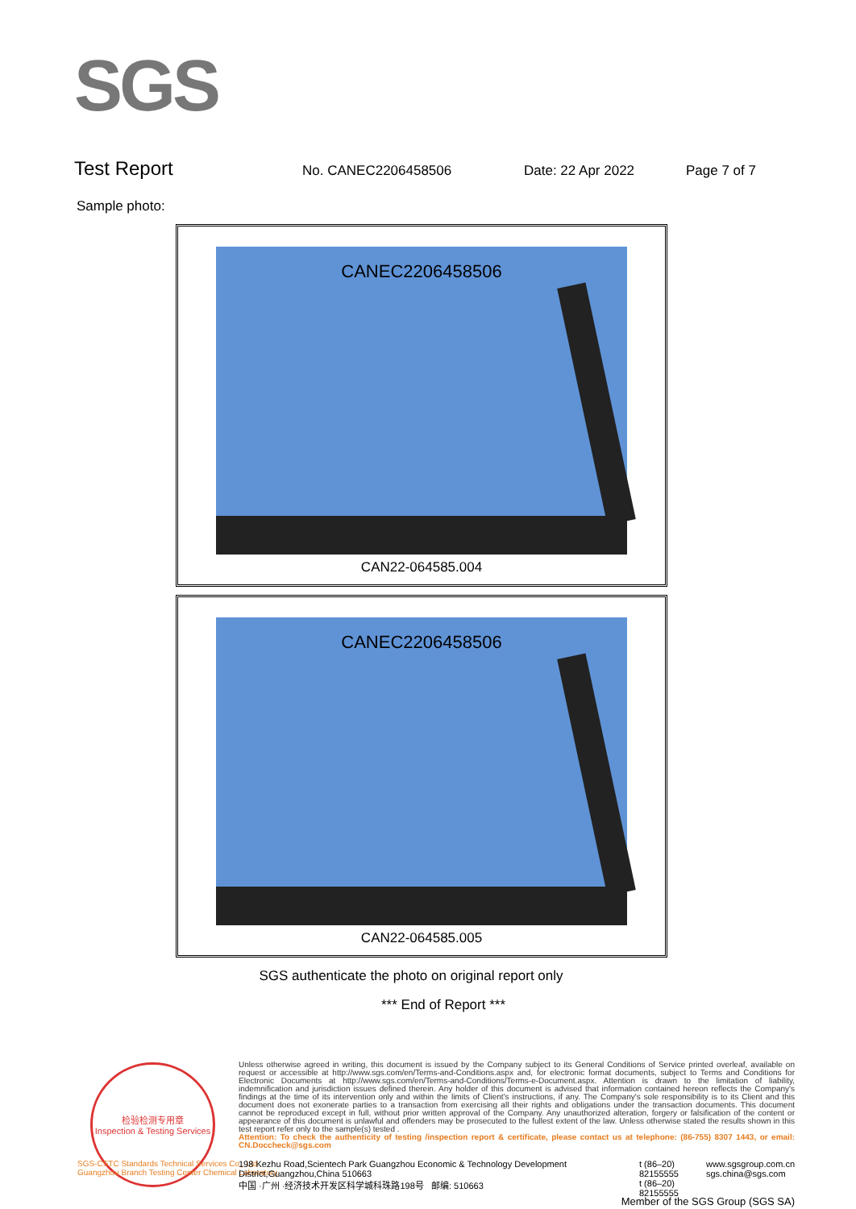SGS
Test Report
No. CANEC2206458506 Date: 22 Apr 2022 Page 7 of 7
Sample photo:
CANEC2206458506
CAN22-064585.004
CANEC2206458506
CAN22-064585.005
SGS authenticate the photo on original report only
*** End of Report ***
检验检测专用章
Inspection & Testing Services
Unless otherwise agreed in writing, this document is issued by the Company subject to its General Conditions of Service printed overleaf, available on request or accessible at http://www.sgs.com/en/Terms-and-Conditions.aspx and, for electronic format documents, subject to Terms and Conditions for Electronic Documents at http://www.sgs.com/en/Terms-and-Conditions/Terms-e-Document.aspx. Attention is drawn to the limitation of liability, indemnification and jurisdiction issues defined therein. Any holder of this document is advised that information contained hereon reflects the Company's findings at the time of its intervention only and within the limits of Client's instructions, if any. The Company's sole responsibility is to its Client and this document does not exonerate parties to a transaction from exercising all their rights and obligations under the transaction documents. This document cannot be reproduced except in full, without prior written approval of the Company. Any unauthorized alteration, forgery or falsification of the content or appearance of this document is unlawful and offenders may be prosecuted to the fullest extent of the law. Unless otherwise stated the results shown in this test report refer only to the sample(s) tested .
Attention: To check the authenticity of testing /inspection report & certificate, please contact us at telephone: (86-755) 8307 1443, or email: CN.Doccheck@sgs.com
SGS-CSTC Standards Technical Services Co., Ltd.
Guangzhou Branch Testing Center Chemical Laboratory.
198 Kezhu Road,Scientech Park Guangzhou Economic & Technology Development District,Guangzhou,China 510663
中国 ·广州 ·经济技术开发区科学城科珠路198号 邮编: 510663
t (86–20) 82155555
t (86–20) 82155555
www.sgsgroup.com.cn
sgs.china@sgs.com
Member of the SGS Group (SGS SA)